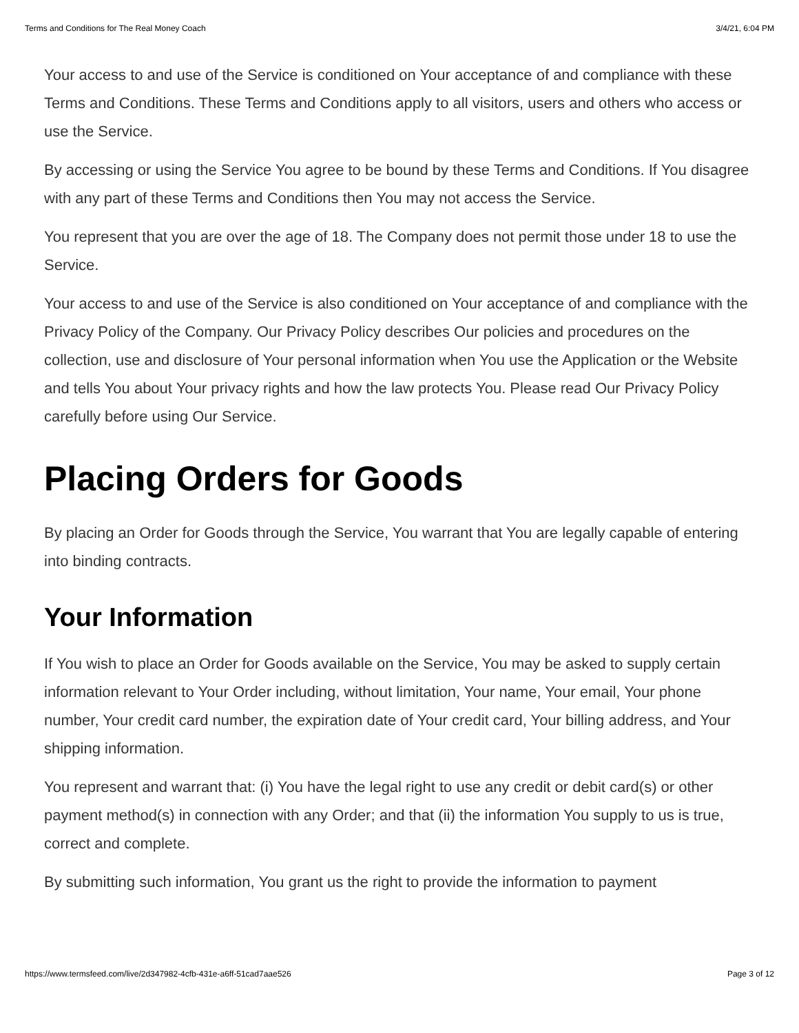Terms and Conditions for The Real Money Coach 3/4/21, 6:04 PM
Your access to and use of the Service is conditioned on Your acceptance of and compliance with these Terms and Conditions. These Terms and Conditions apply to all visitors, users and others who access or use the Service.
By accessing or using the Service You agree to be bound by these Terms and Conditions. If You disagree with any part of these Terms and Conditions then You may not access the Service.
You represent that you are over the age of 18. The Company does not permit those under 18 to use the Service.
Your access to and use of the Service is also conditioned on Your acceptance of and compliance with the Privacy Policy of the Company. Our Privacy Policy describes Our policies and procedures on the collection, use and disclosure of Your personal information when You use the Application or the Website and tells You about Your privacy rights and how the law protects You. Please read Our Privacy Policy carefully before using Our Service.
Placing Orders for Goods
By placing an Order for Goods through the Service, You warrant that You are legally capable of entering into binding contracts.
Your Information
If You wish to place an Order for Goods available on the Service, You may be asked to supply certain information relevant to Your Order including, without limitation, Your name, Your email, Your phone number, Your credit card number, the expiration date of Your credit card, Your billing address, and Your shipping information.
You represent and warrant that: (i) You have the legal right to use any credit or debit card(s) or other payment method(s) in connection with any Order; and that (ii) the information You supply to us is true, correct and complete.
By submitting such information, You grant us the right to provide the information to payment
https://www.termsfeed.com/live/2d347982-4cfb-431e-a6ff-51cad7aae526 Page 3 of 12